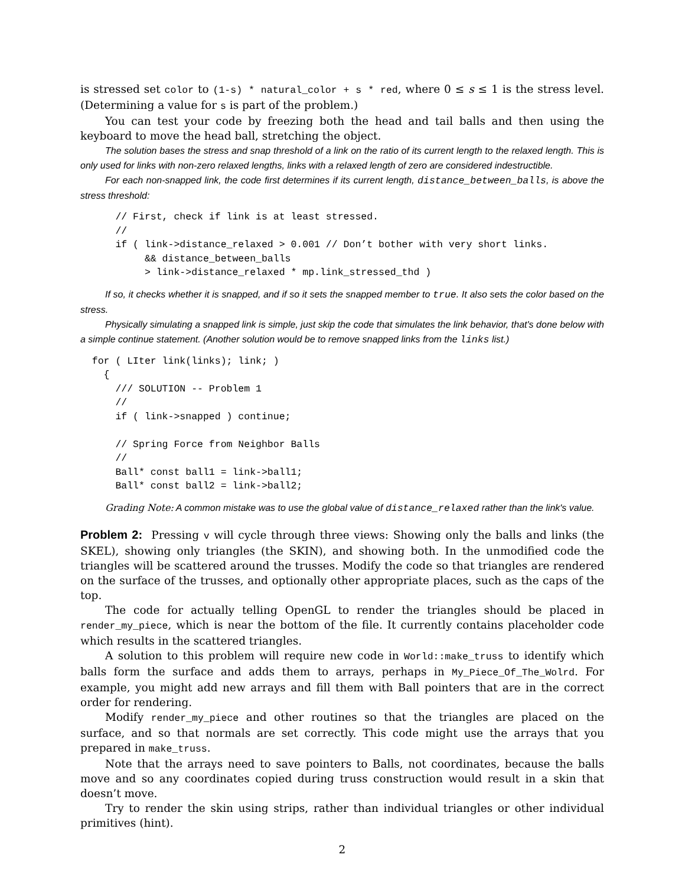is stressed set color to (1-s) * natural_color + s * red, where 0 ≤ s ≤ 1 is the stress level. (Determining a value for s is part of the problem.)
You can test your code by freezing both the head and tail balls and then using the keyboard to move the head ball, stretching the object.
The solution bases the stress and snap threshold of a link on the ratio of its current length to the relaxed length. This is only used for links with non-zero relaxed lengths, links with a relaxed length of zero are considered indestructible.
For each non-snapped link, the code first determines if its current length, distance_between_balls, is above the stress threshold:
      // First, check if link is at least stressed.
      //
      if ( link->distance_relaxed > 0.001 // Don’t bother with very short links.
           && distance_between_balls
           > link->distance_relaxed * mp.link_stressed_thd )
If so, it checks whether it is snapped, and if so it sets the snapped member to true. It also sets the color based on the stress.
Physically simulating a snapped link is simple, just skip the code that simulates the link behavior, that's done below with a simple continue statement. (Another solution would be to remove snapped links from the links list.)
  for ( LIter link(links); link; )
    {
      /// SOLUTION -- Problem 1
      //
      if ( link->snapped ) continue;

      // Spring Force from Neighbor Balls
      //
      Ball* const ball1 = link->ball1;
      Ball* const ball2 = link->ball2;
Grading Note: A common mistake was to use the global value of distance_relaxed rather than the link's value.
Problem 2: Pressing v will cycle through three views: Showing only the balls and links (the SKEL), showing only triangles (the SKIN), and showing both. In the unmodified code the triangles will be scattered around the trusses. Modify the code so that triangles are rendered on the surface of the trusses, and optionally other appropriate places, such as the caps of the top.
The code for actually telling OpenGL to render the triangles should be placed in render_my_piece, which is near the bottom of the file. It currently contains placeholder code which results in the scattered triangles.
A solution to this problem will require new code in World::make_truss to identify which balls form the surface and adds them to arrays, perhaps in My_Piece_Of_The_Wolrd. For example, you might add new arrays and fill them with Ball pointers that are in the correct order for rendering.
Modify render_my_piece and other routines so that the triangles are placed on the surface, and so that normals are set correctly. This code might use the arrays that you prepared in make_truss.
Note that the arrays need to save pointers to Balls, not coordinates, because the balls move and so any coordinates copied during truss construction would result in a skin that doesn’t move.
Try to render the skin using strips, rather than individual triangles or other individual primitives (hint).
2